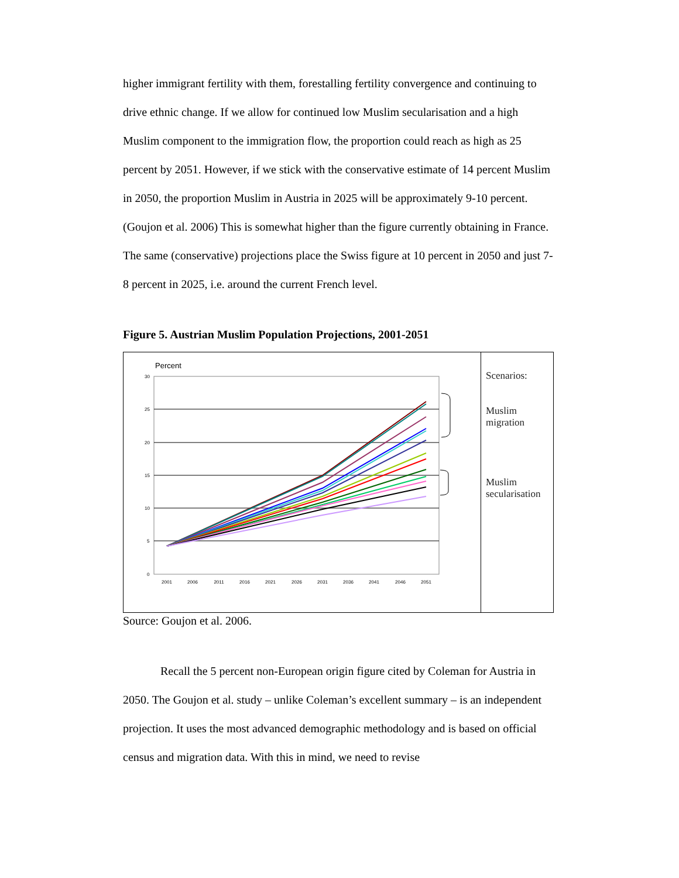higher immigrant fertility with them, forestalling fertility convergence and continuing to drive ethnic change. If we allow for continued low Muslim secularisation and a high Muslim component to the immigration flow, the proportion could reach as high as 25 percent by 2051. However, if we stick with the conservative estimate of 14 percent Muslim in 2050, the proportion Muslim in Austria in 2025 will be approximately 9-10 percent. (Goujon et al. 2006) This is somewhat higher than the figure currently obtaining in France. The same (conservative) projections place the Swiss figure at 10 percent in 2050 and just 7-8 percent in 2025, i.e. around the current French level.
Figure 5. Austrian Muslim Population Projections, 2001-2051
Percent
30
25
20
15
10
5
0
2001
2006
2011
2016
2021
2026
2031
2036
2041
2046
2051
Scenarios:
Muslim
migration
Muslim
secularisation
Source: Goujon et al. 2006.
Recall the 5 percent non-European origin figure cited by Coleman for Austria in 2050. The Goujon et al. study – unlike Coleman’s excellent summary – is an independent projection. It uses the most advanced demographic methodology and is based on official census and migration data. With this in mind, we need to revise